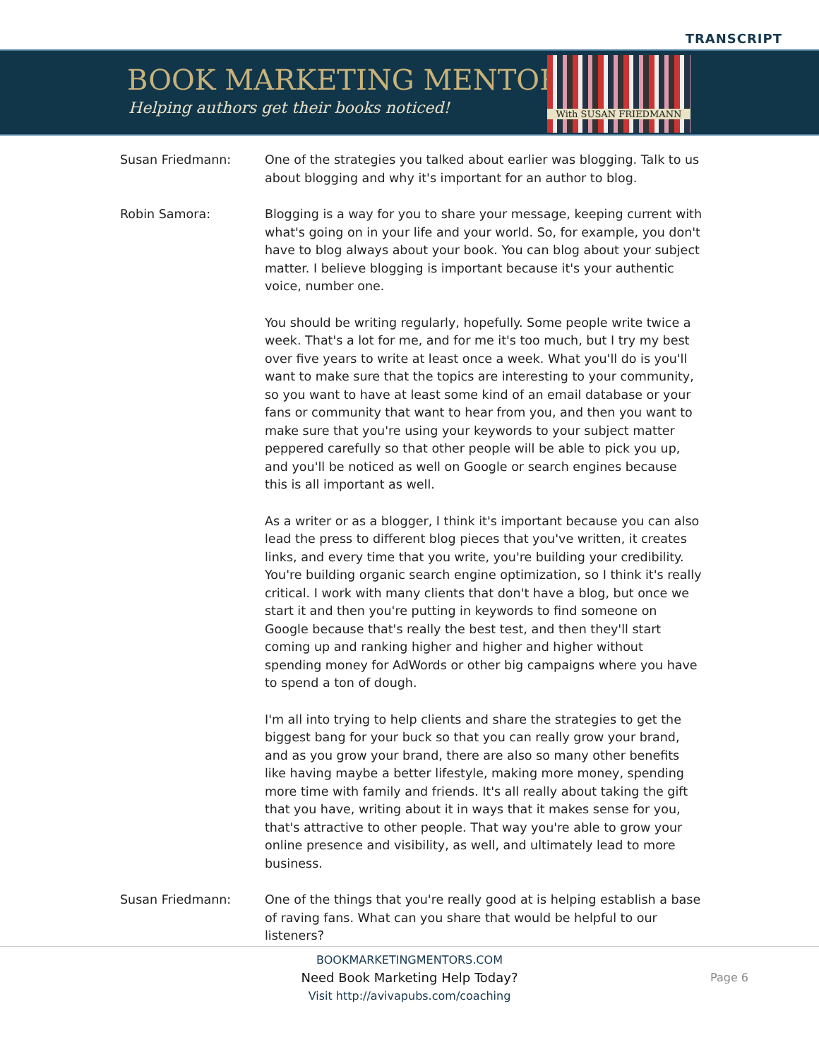TRANSCRIPT
BOOK MARKETING MENTORS
Helping authors get their books noticed!
With SUSAN FRIEDMANN
Susan Friedmann: One of the strategies you talked about earlier was blogging. Talk to us about blogging and why it's important for an author to blog.
Robin Samora: Blogging is a way for you to share your message, keeping current with what's going on in your life and your world. So, for example, you don't have to blog always about your book. You can blog about your subject matter. I believe blogging is important because it's your authentic voice, number one.
You should be writing regularly, hopefully. Some people write twice a week. That's a lot for me, and for me it's too much, but I try my best over five years to write at least once a week. What you'll do is you'll want to make sure that the topics are interesting to your community, so you want to have at least some kind of an email database or your fans or community that want to hear from you, and then you want to make sure that you're using your keywords to your subject matter peppered carefully so that other people will be able to pick you up, and you'll be noticed as well on Google or search engines because this is all important as well.
As a writer or as a blogger, I think it's important because you can also lead the press to different blog pieces that you've written, it creates links, and every time that you write, you're building your credibility. You're building organic search engine optimization, so I think it's really critical. I work with many clients that don't have a blog, but once we start it and then you're putting in keywords to find someone on Google because that's really the best test, and then they'll start coming up and ranking higher and higher and higher without spending money for AdWords or other big campaigns where you have to spend a ton of dough.
I'm all into trying to help clients and share the strategies to get the biggest bang for your buck so that you can really grow your brand, and as you grow your brand, there are also so many other benefits like having maybe a better lifestyle, making more money, spending more time with family and friends. It's all really about taking the gift that you have, writing about it in ways that it makes sense for you, that's attractive to other people. That way you're able to grow your online presence and visibility, as well, and ultimately lead to more business.
Susan Friedmann: One of the things that you're really good at is helping establish a base of raving fans. What can you share that would be helpful to our listeners?
BOOKMARKETINGMENTORS.COM
Need Book Marketing Help Today?
Visit http://avivapubs.com/coaching
Page 6